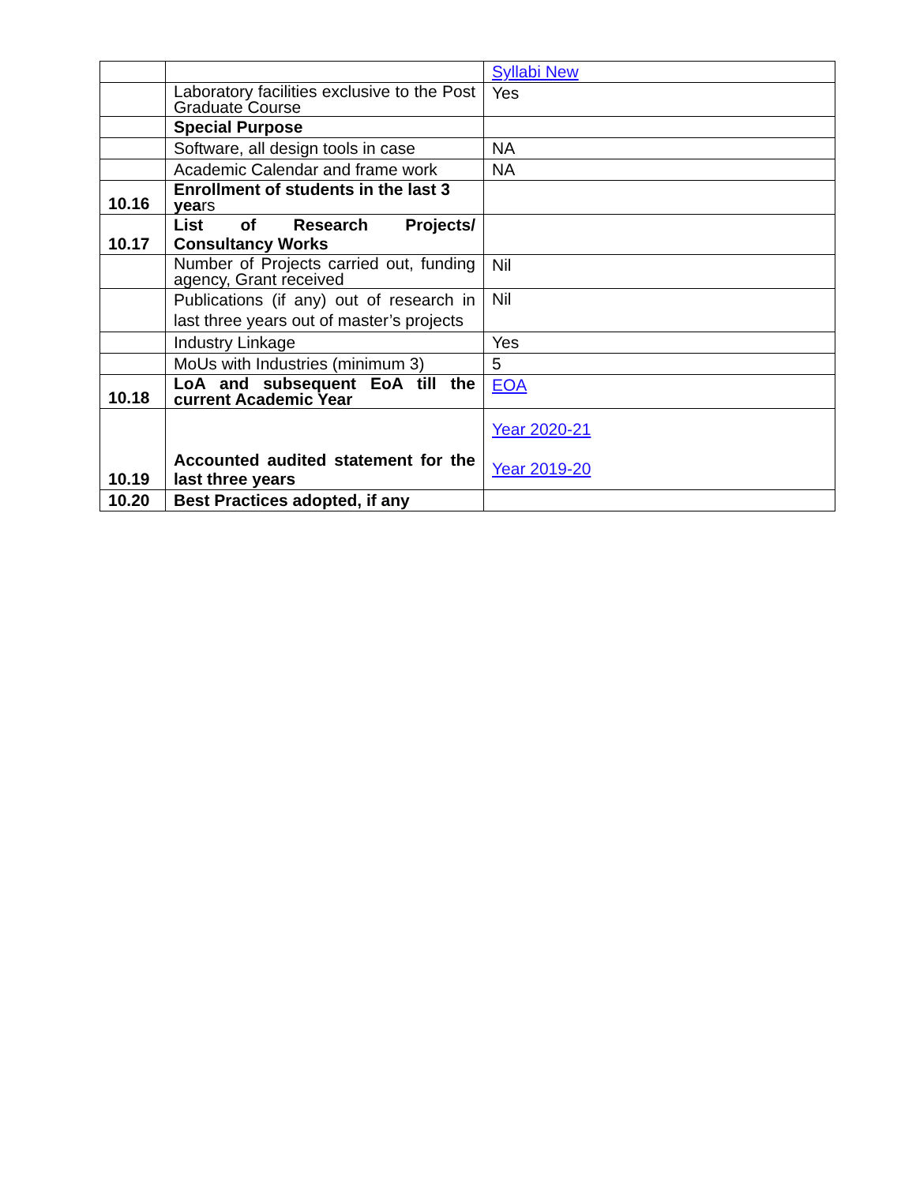| | | Syllabi New |
| | Laboratory facilities exclusive to the Post Graduate Course | Yes |
| | Special Purpose | |
| | Software, all design tools in case | NA |
| | Academic Calendar and frame work | NA |
| 10.16 | Enrollment of students in the last 3 yea rs | |
| 10.17 | List of Research Projects/ Consultancy Works | |
| | Number of Projects carried out, funding agency, Grant received | Nil |
| | Publications (if any) out of research in last three years out of master’s projects | Nil |
| | Industry Linkage | Yes |
| | MoUs with Industries (minimum 3) | 5 |
| 10.18 | LoA and subsequent EoA till the current Academic Year | EOA |
| 10.19 | Accounted audited statement for the last three years | Year 2020-21 Year 2019-20 |
| 10.20 | Best Practices adopted, if any | |